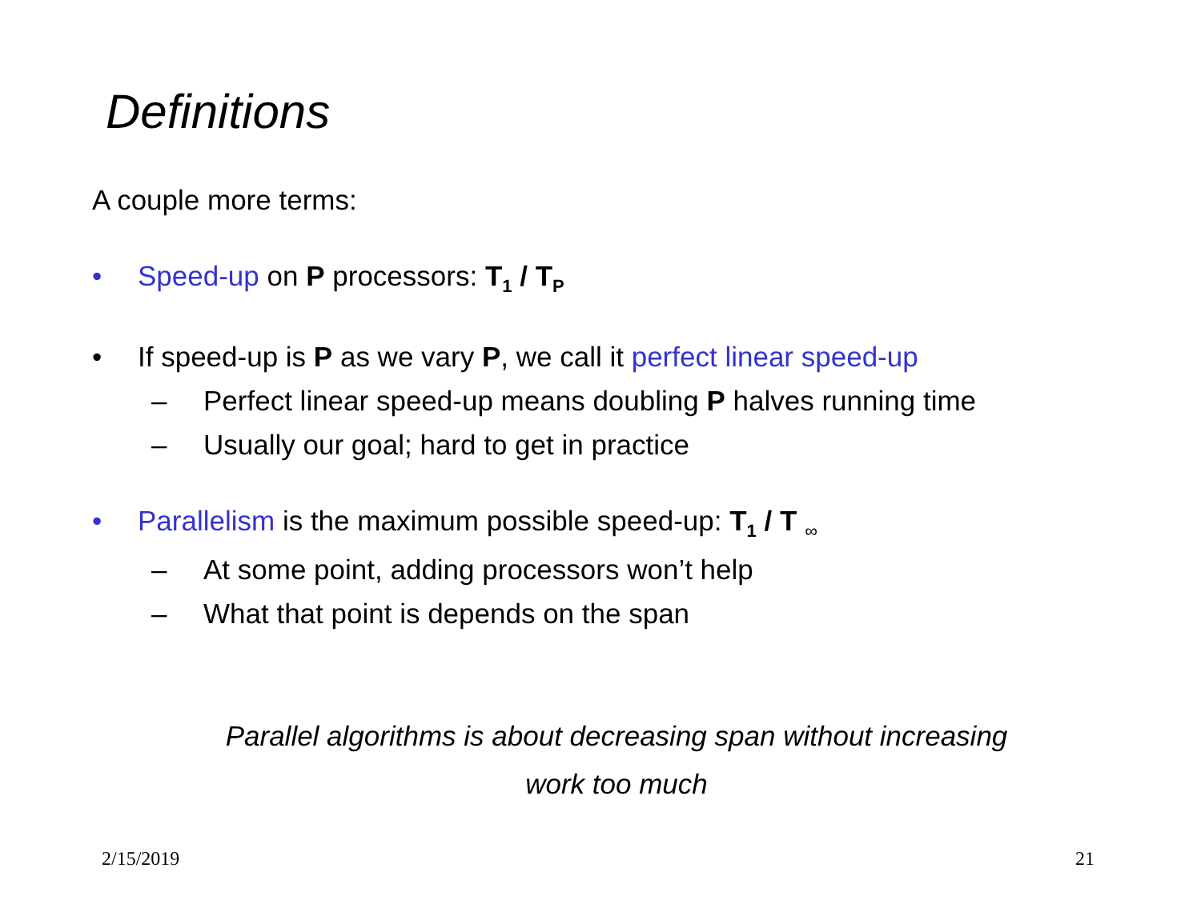Definitions
A couple more terms:
• Speed-up on P processors: T<sub>1</sub> / T<sub>P</sub>
• If speed-up is P as we vary P, we call it perfect linear speed-up
– Perfect linear speed-up means doubling P halves running time
– Usually our goal; hard to get in practice
• Parallelism is the maximum possible speed-up: T<sub>1</sub> / T <sub>∞</sub>
– At some point, adding processors won’t help
– What that point is depends on the span
Parallel algorithms is about decreasing span without increasing work too much
2/15/2019 21